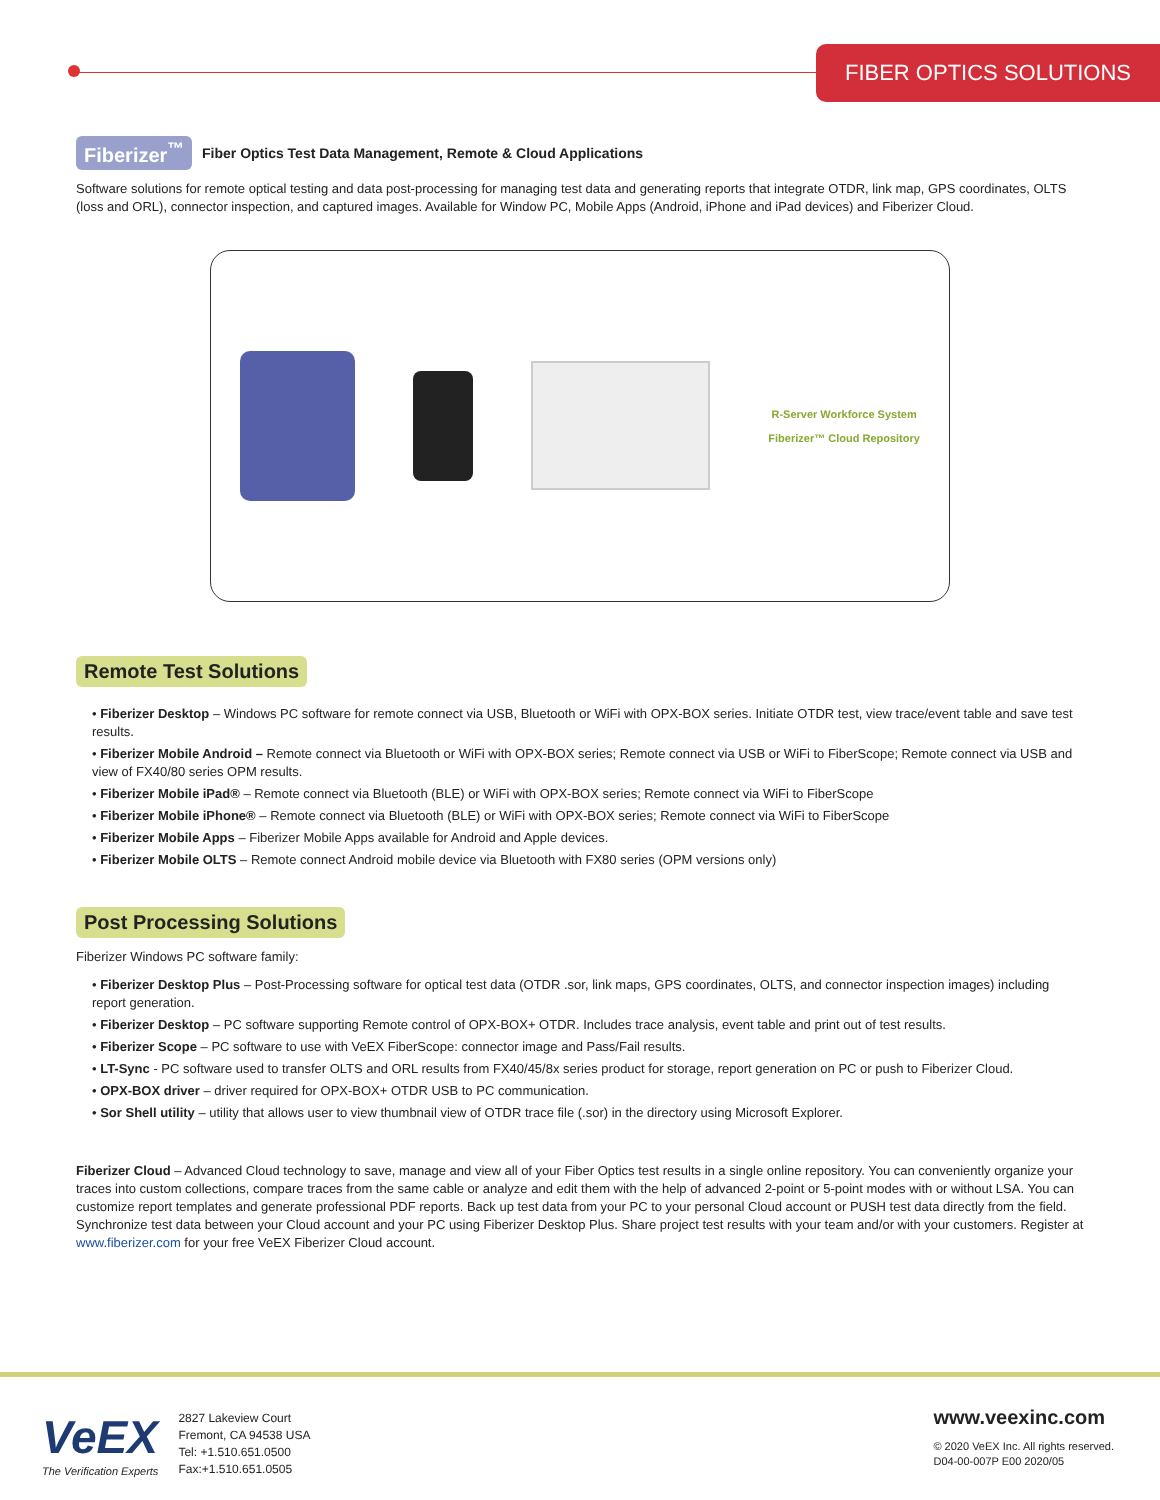FIBER OPTICS SOLUTIONS
Fiberizer<sup>™</sup> Fiber Optics Test Data Management, Remote & Cloud Applications
Software solutions for remote optical testing and data post-processing for managing test data and generating reports that integrate OTDR, link map, GPS coordinates, OLTS (loss and ORL), connector inspection, and captured images. Available for Window PC, Mobile Apps (Android, iPhone and iPad devices) and Fiberizer Cloud.
R-Server Workforce System
Fiberizer™ Cloud Repository
Remote Test Solutions
• Fiberizer Desktop – Windows PC software for remote connect via USB, Bluetooth or WiFi with OPX-BOX series. Initiate OTDR test, view trace/event table and save test results.
• Fiberizer Mobile Android – Remote connect via Bluetooth or WiFi with OPX-BOX series; Remote connect via USB or WiFi to FiberScope; Remote connect via USB and view of FX40/80 series OPM results.
• Fiberizer Mobile iPad® – Remote connect via Bluetooth (BLE) or WiFi with OPX-BOX series; Remote connect via WiFi to FiberScope
• Fiberizer Mobile iPhone® – Remote connect via Bluetooth (BLE) or WiFi with OPX-BOX series; Remote connect via WiFi to FiberScope
• Fiberizer Mobile Apps – Fiberizer Mobile Apps available for Android and Apple devices.
• Fiberizer Mobile OLTS – Remote connect Android mobile device via Bluetooth with FX80 series (OPM versions only)
Post Processing Solutions
Fiberizer Windows PC software family:
• Fiberizer Desktop Plus – Post-Processing software for optical test data (OTDR .sor, link maps, GPS coordinates, OLTS, and connector inspection images) including report generation.
• Fiberizer Desktop – PC software supporting Remote control of OPX-BOX+ OTDR. Includes trace analysis, event table and print out of test results.
• Fiberizer Scope – PC software to use with VeEX FiberScope: connector image and Pass/Fail results.
• LT-Sync - PC software used to transfer OLTS and ORL results from FX40/45/8x series product for storage, report generation on PC or push to Fiberizer Cloud.
• OPX-BOX driver – driver required for OPX-BOX+ OTDR USB to PC communication.
• Sor Shell utility – utility that allows user to view thumbnail view of OTDR trace file (.sor) in the directory using Microsoft Explorer.
Fiberizer Cloud – Advanced Cloud technology to save, manage and view all of your Fiber Optics test results in a single online repository. You can conveniently organize your traces into custom collections, compare traces from the same cable or analyze and edit them with the help of advanced 2-point or 5-point modes with or without LSA. You can customize report templates and generate professional PDF reports. Back up test data from your PC to your personal Cloud account or PUSH test data directly from the field. Synchronize test data between your Cloud account and your PC using Fiberizer Desktop Plus. Share project test results with your team and/or with your customers. Register at www.fiberizer.com for your free VeEX Fiberizer Cloud account.
VeEX
The Verification Experts
2827 Lakeview Court
Fremont, CA 94538 USA
Tel: +1.510.651.0500
Fax:+1.510.651.0505
www.veexinc.com
© 2020 VeEX Inc. All rights reserved.
D04-00-007P E00 2020/05